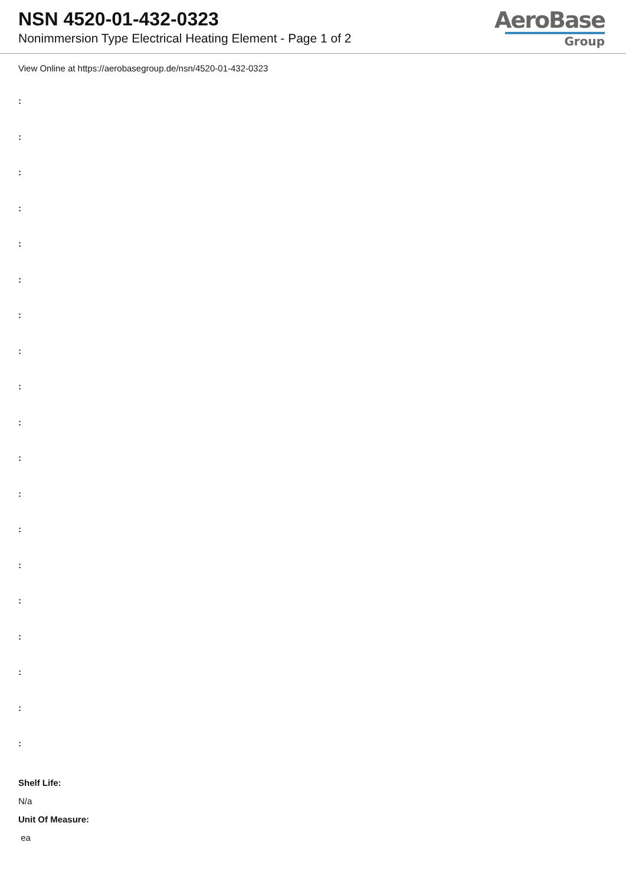NSN 4520-01-432-0323
Nonimmersion Type Electrical Heating Element - Page 1 of 2
AeroBase
Group
View Online at https://aerobasegroup.de/nsn/4520-01-432-0323
:
:
:
:
:
:
:
:
:
:
:
:
:
:
:
:
:
:
:
Shelf Life:
N/a
Unit Of Measure:
ea